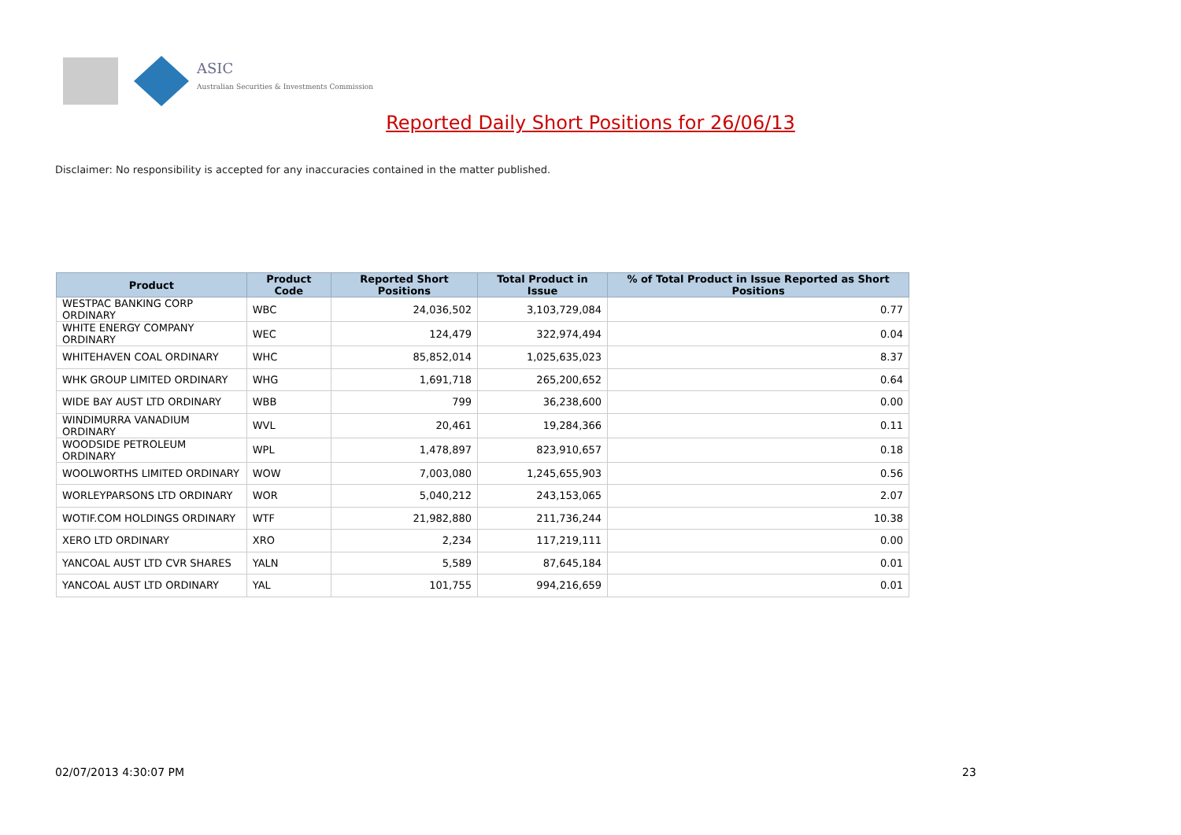ASIC
Australian Securities & Investments Commission
Reported Daily Short Positions for 26/06/13
Disclaimer: No responsibility is accepted for any inaccuracies contained in the matter published.
| Product | Product Code | Reported Short Positions | Total Product in Issue | % of Total Product in Issue Reported as Short Positions |
| --- | --- | --- | --- | --- |
| WESTPAC BANKING CORP ORDINARY | WBC | 24,036,502 | 3,103,729,084 | 0.77 |
| WHITE ENERGY COMPANY ORDINARY | WEC | 124,479 | 322,974,494 | 0.04 |
| WHITEHAVEN COAL ORDINARY | WHC | 85,852,014 | 1,025,635,023 | 8.37 |
| WHK GROUP LIMITED ORDINARY | WHG | 1,691,718 | 265,200,652 | 0.64 |
| WIDE BAY AUST LTD ORDINARY | WBB | 799 | 36,238,600 | 0.00 |
| WINDIMURRA VANADIUM ORDINARY | WVL | 20,461 | 19,284,366 | 0.11 |
| WOODSIDE PETROLEUM ORDINARY | WPL | 1,478,897 | 823,910,657 | 0.18 |
| WOOLWORTHS LIMITED ORDINARY | WOW | 7,003,080 | 1,245,655,903 | 0.56 |
| WORLEYPARSONS LTD ORDINARY | WOR | 5,040,212 | 243,153,065 | 2.07 |
| WOTIF.COM HOLDINGS ORDINARY | WTF | 21,982,880 | 211,736,244 | 10.38 |
| XERO LTD ORDINARY | XRO | 2,234 | 117,219,111 | 0.00 |
| YANCOAL AUST LTD CVR SHARES | YALN | 5,589 | 87,645,184 | 0.01 |
| YANCOAL AUST LTD ORDINARY | YAL | 101,755 | 994,216,659 | 0.01 |
02/07/2013 4:30:07 PM 23